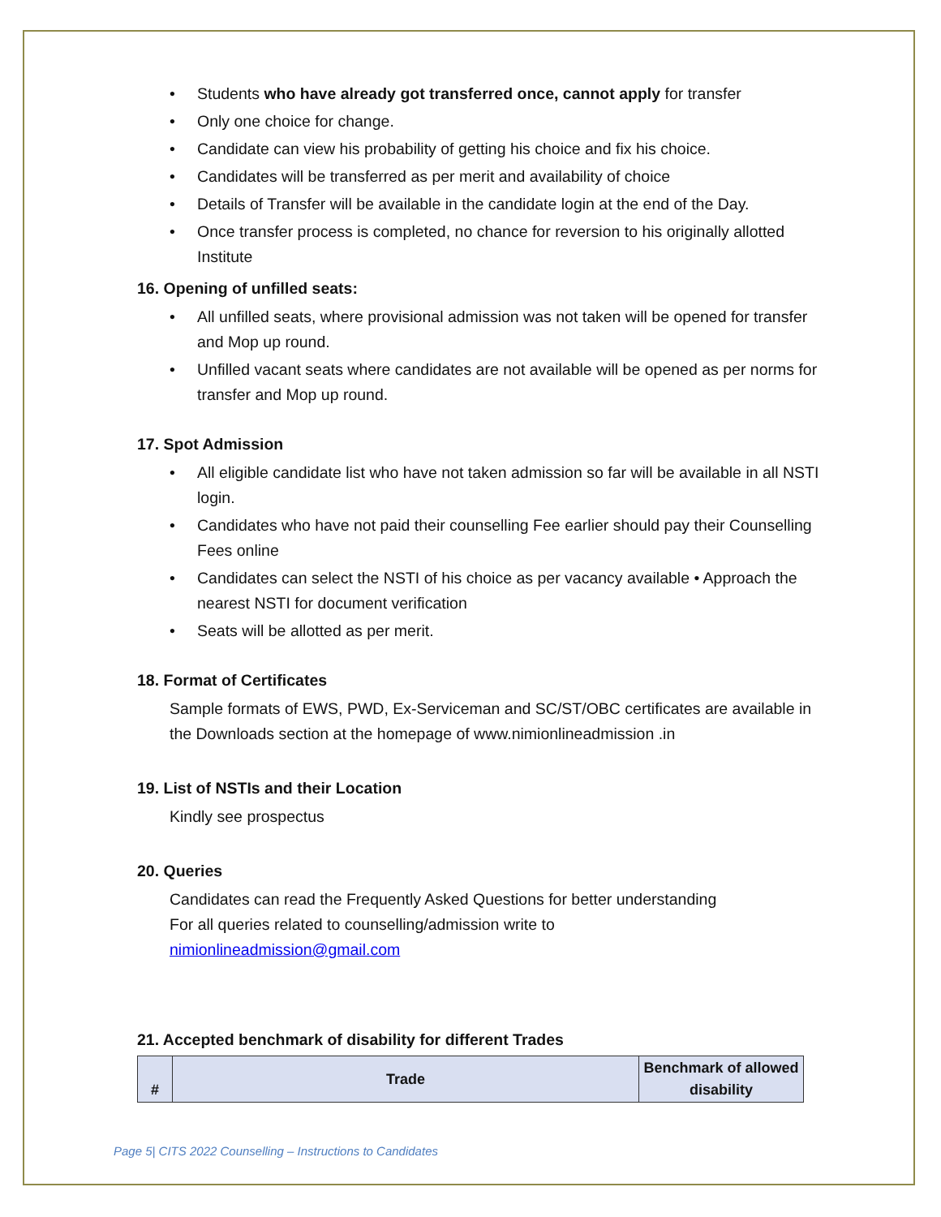• Students who have already got transferred once, cannot apply for transfer
• Only one choice for change.
• Candidate can view his probability of getting his choice and fix his choice.
• Candidates will be transferred as per merit and availability of choice
• Details of Transfer will be available in the candidate login at the end of the Day.
• Once transfer process is completed, no chance for reversion to his originally allotted Institute
16. Opening of unfilled seats:
• All unfilled seats, where provisional admission was not taken will be opened for transfer and Mop up round.
• Unfilled vacant seats where candidates are not available will be opened as per norms for transfer and Mop up round.
17. Spot Admission
• All eligible candidate list who have not taken admission so far will be available in all NSTI login.
• Candidates who have not paid their counselling Fee earlier should pay their Counselling Fees online
• Candidates can select the NSTI of his choice as per vacancy available • Approach the nearest NSTI for document verification
• Seats will be allotted as per merit.
18. Format of Certificates
Sample formats of EWS, PWD, Ex-Serviceman and SC/ST/OBC certificates are available in the Downloads section at the homepage of www.nimionlineadmission .in
19. List of NSTIs and their Location
Kindly see prospectus
20. Queries
Candidates can read the Frequently Asked Questions for better understanding
For all queries related to counselling/admission write to
nimionlineadmission@gmail.com
21. Accepted benchmark of disability for different Trades
| # | Trade | Benchmark of allowed disability |
| --- | --- | --- |
Page 5| CITS 2022 Counselling – Instructions to Candidates